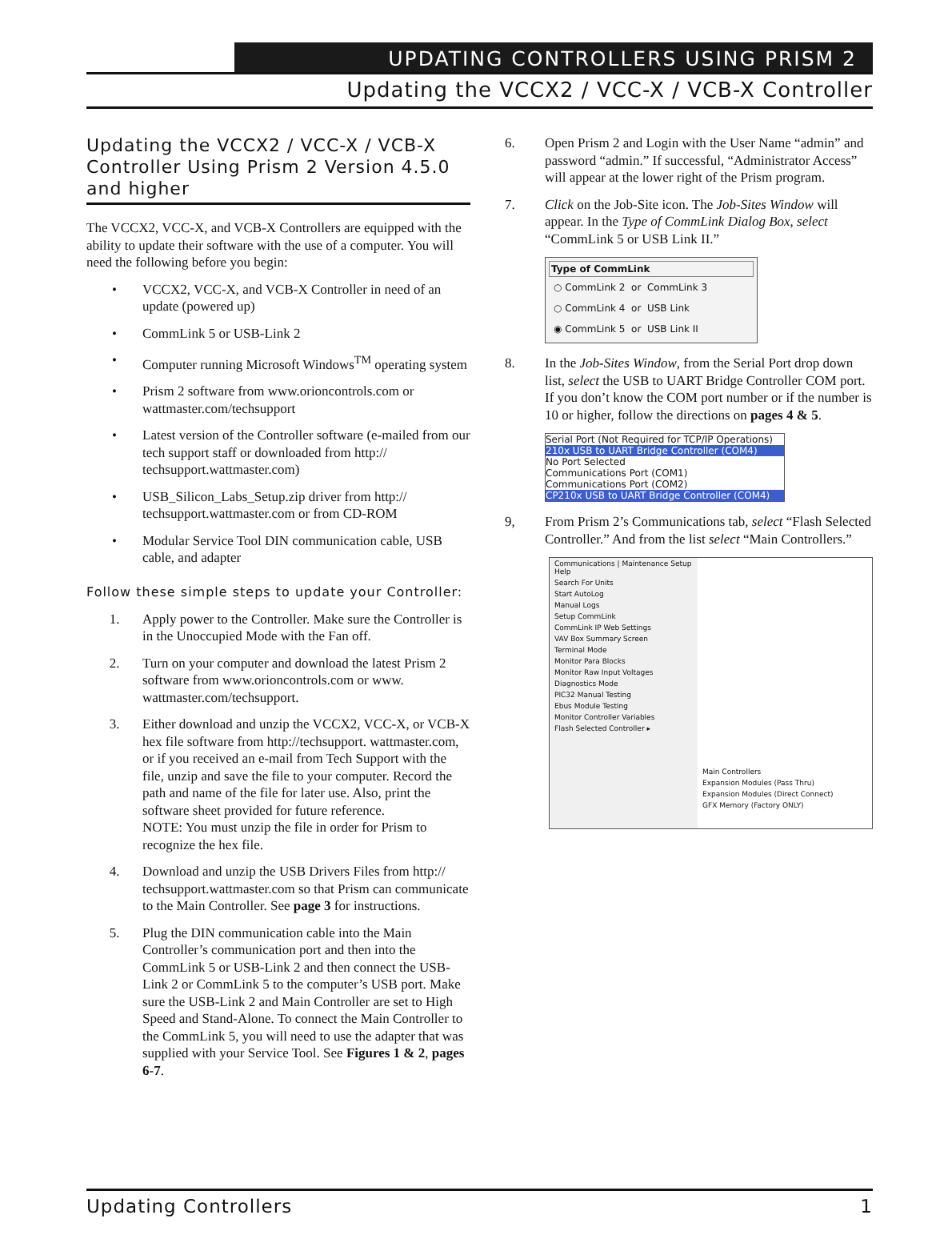UPDATING CONTROLLERS USING PRISM 2
Updating the VCCX2 / VCC-X / VCB-X Controller
Updating the VCCX2 / VCC-X / VCB-X Controller Using Prism 2 Version 4.5.0 and higher
The VCCX2, VCC-X, and VCB-X Controllers are equipped with the ability to update their software with the use of a computer. You will need the following before you begin:
• VCCX2, VCC-X, and VCB-X Controller in need of an update (powered up)
• CommLink 5 or USB-Link 2
• Computer running Microsoft Windows<sup>TM</sup> operating system
• Prism 2 software from www.orioncontrols.com or wattmaster.com/techsupport
• Latest version of the Controller software (e-mailed from our tech support staff or downloaded from http:// techsupport.wattmaster.com)
• USB_Silicon_Labs_Setup.zip driver from http:// techsupport.wattmaster.com or from CD-ROM
• Modular Service Tool DIN communication cable, USB cable, and adapter
Follow these simple steps to update your Controller:
1. Apply power to the Controller. Make sure the Controller is in the Unoccupied Mode with the Fan off.
2. Turn on your computer and download the latest Prism 2 software from www.orioncontrols.com or www. wattmaster.com/techsupport.
3. Either download and unzip the VCCX2, VCC-X, or VCB-X hex file software from http://techsupport. wattmaster.com, or if you received an e-mail from Tech Support with the file, unzip and save the file to your computer. Record the path and name of the file for later use. Also, print the software sheet provided for future reference.
NOTE: You must unzip the file in order for Prism to recognize the hex file.
4. Download and unzip the USB Drivers Files from http:// techsupport.wattmaster.com so that Prism can communicate to the Main Controller. See page 3 for instructions.
5. Plug the DIN communication cable into the Main Controller’s communication port and then into the CommLink 5 or USB-Link 2 and then connect the USB-Link 2 or CommLink 5 to the computer’s USB port. Make sure the USB-Link 2 and Main Controller are set to High Speed and Stand-Alone. To connect the Main Controller to the CommLink 5, you will need to use the adapter that was supplied with your Service Tool. See Figures 1 & 2, pages 6-7.
6. Open Prism 2 and Login with the User Name “admin” and password “admin.” If successful, “Administrator Access” will appear at the lower right of the Prism program.
7. Click on the Job-Site icon. The Job-Sites Window will appear. In the Type of CommLink Dialog Box, select “CommLink 5 or USB Link II.”
Type of CommLink
○ CommLink 2 or CommLink 3
○ CommLink 4 or USB Link
◉ CommLink 5 or USB Link II
8. In the Job-Sites Window, from the Serial Port drop down list, select the USB to UART Bridge Controller COM port. If you don’t know the COM port number or if the number is 10 or higher, follow the directions on pages 4 & 5.
Serial Port (Not Required for TCP/IP Operations)
210x USB to UART Bridge Controller (COM4)
No Port Selected
Communications Port (COM1)
Communications Port (COM2)
CP210x USB to UART Bridge Controller (COM4)
9, From Prism 2’s Communications tab, select “Flash Selected Controller.” And from the list select “Main Controllers.”
Communications | Maintenance Setup Help
Search For Units
Start AutoLog
Manual Logs
Setup CommLink
CommLink IP Web Settings
VAV Box Summary Screen
Terminal Mode
Monitor Para Blocks
Monitor Raw Input Voltages
Diagnostics Mode
PIC32 Manual Testing
Ebus Module Testing
Monitor Controller Variables
Flash Selected Controller ▸
Main Controllers
Expansion Modules (Pass Thru)
Expansion Modules (Direct Connect)
GFX Memory (Factory ONLY)
Updating Controllers 1